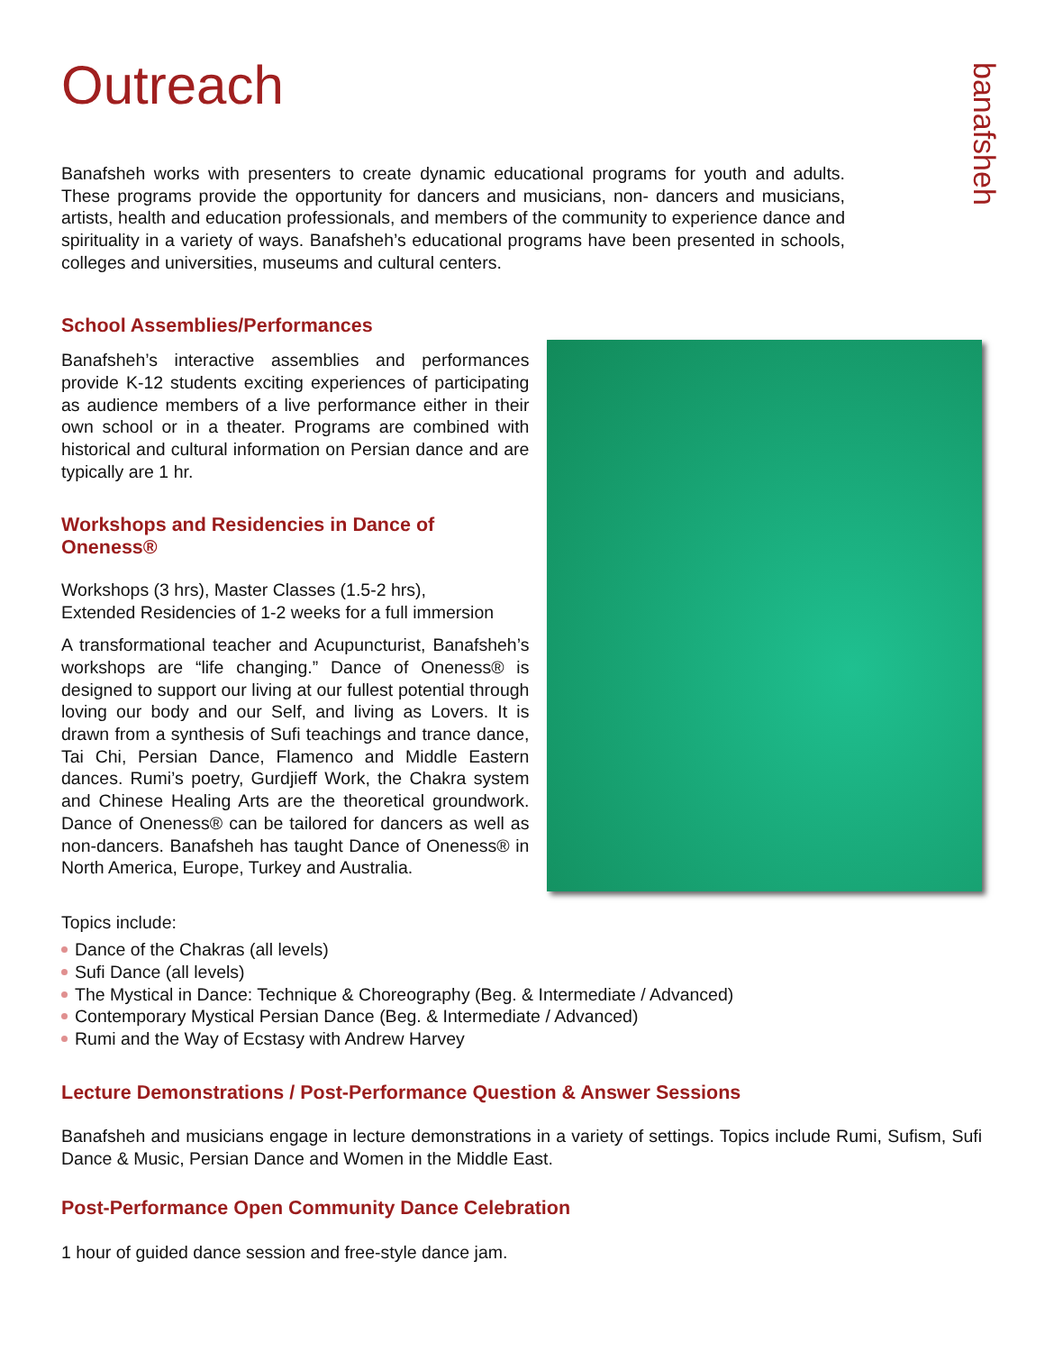banafsheh
Outreach
Banafsheh works with presenters to create dynamic educational programs for youth and adults. These programs provide the opportunity for dancers and musicians, non- dancers and musicians, artists, health and education professionals, and members of the community to experience dance and spirituality in a variety of ways. Banafsheh’s educational programs have been presented in schools, colleges and universities, museums and cultural centers.
School Assemblies/Performances
Banafsheh’s interactive assemblies and performances provide K-12 students exciting experiences of participating as audience members of a live performance either in their own school or in a theater. Programs are combined with historical and cultural information on Persian dance and are typically are 1 hr.
Workshops and Residencies in Dance of Oneness®
Workshops (3 hrs), Master Classes (1.5-2 hrs),
Extended Residencies of 1-2 weeks for a full immersion
A transformational teacher and Acupuncturist, Banafsheh’s workshops are “life changing.” Dance of Oneness® is designed to support our living at our fullest potential through loving our body and our Self, and living as Lovers. It is drawn from a synthesis of Sufi teachings and trance dance, Tai Chi, Persian Dance, Flamenco and Middle Eastern dances. Rumi’s poetry, Gurdjieff Work, the Chakra system and Chinese Healing Arts are the theoretical groundwork. Dance of Oneness® can be tailored for dancers as well as non-dancers. Banafsheh has taught Dance of Oneness® in North America, Europe, Turkey and Australia.
Topics include:
Dance of the Chakras (all levels)
Sufi Dance (all levels)
The Mystical in Dance: Technique & Choreography (Beg. & Intermediate / Advanced)
Contemporary Mystical Persian Dance (Beg. & Intermediate / Advanced)
Rumi and the Way of Ecstasy with Andrew Harvey
Lecture Demonstrations / Post-Performance Question & Answer Sessions
Banafsheh and musicians engage in lecture demonstrations in a variety of settings. Topics include Rumi, Sufism, Sufi Dance & Music, Persian Dance and Women in the Middle East.
Post-Performance Open Community Dance Celebration
1 hour of guided dance session and free-style dance jam.